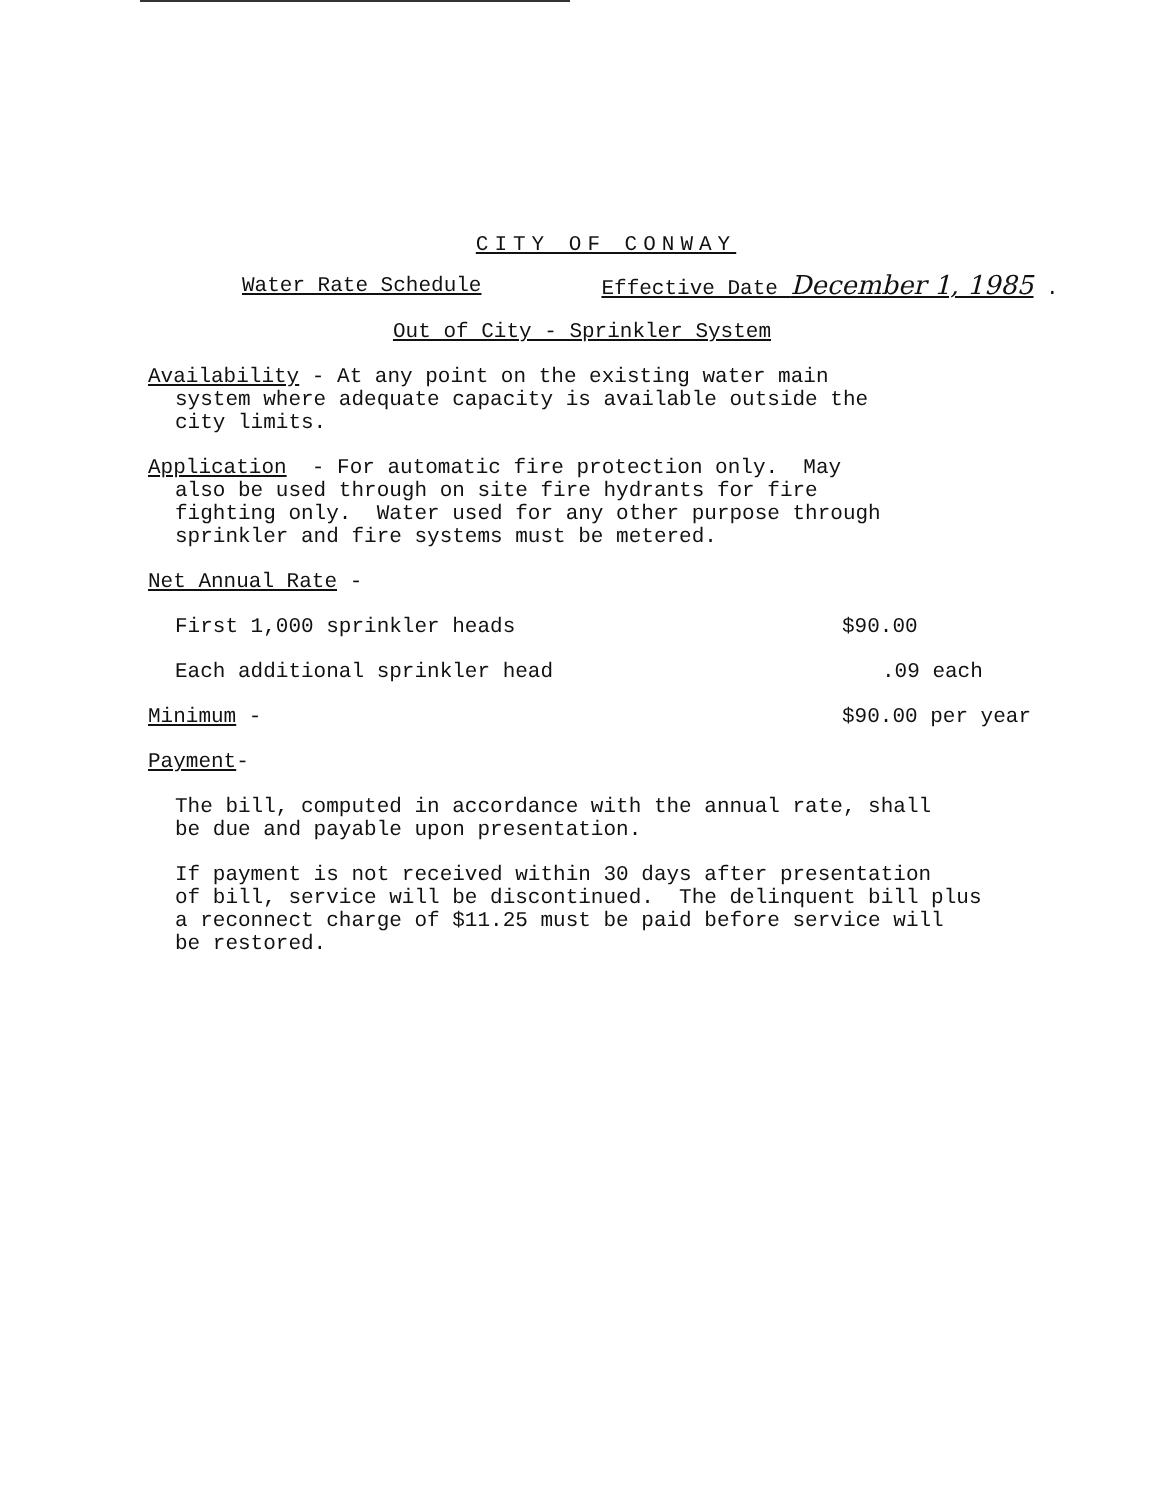CITY OF CONWAY
Water Rate Schedule Effective Date December 1, 1985 .
Out of City - Sprinkler System
Availability - At any point on the existing water main
system where adequate capacity is available outside the
city limits.
Application - For automatic fire protection only. May
also be used through on site fire hydrants for fire
fighting only. Water used for any other purpose through
sprinkler and fire systems must be metered.
Net Annual Rate -
| First 1,000 sprinkler heads | $90.00 |
| Each additional sprinkler head | .09 each |
| Minimum - | $90.00 per year |
Payment-
The bill, computed in accordance with the annual rate, shall
be due and payable upon presentation.
If payment is not received within 30 days after presentation
of bill, service will be discontinued. The delinquent bill plus
a reconnect charge of $11.25 must be paid before service will
be restored.